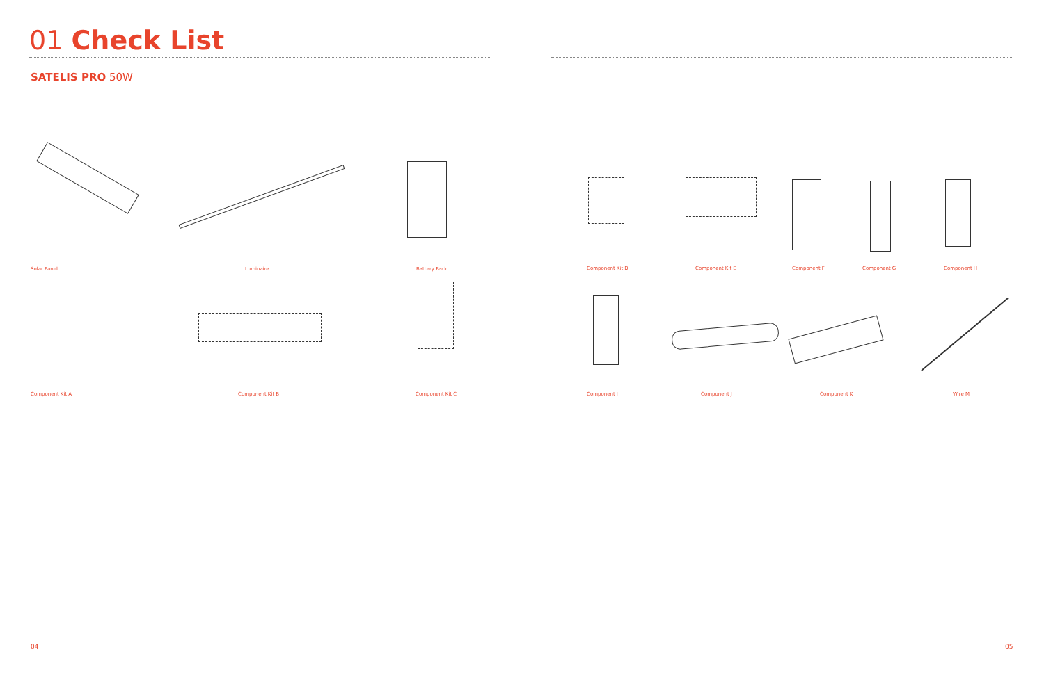01 Check List
SATELIS PRO 50W
Solar Panel Luminaire Battery Pack
Component Kit A Component Kit B Component Kit C
04
Component Kit D Component Kit E Component F Component G Component H
Component I Component J Component K Wire M
05